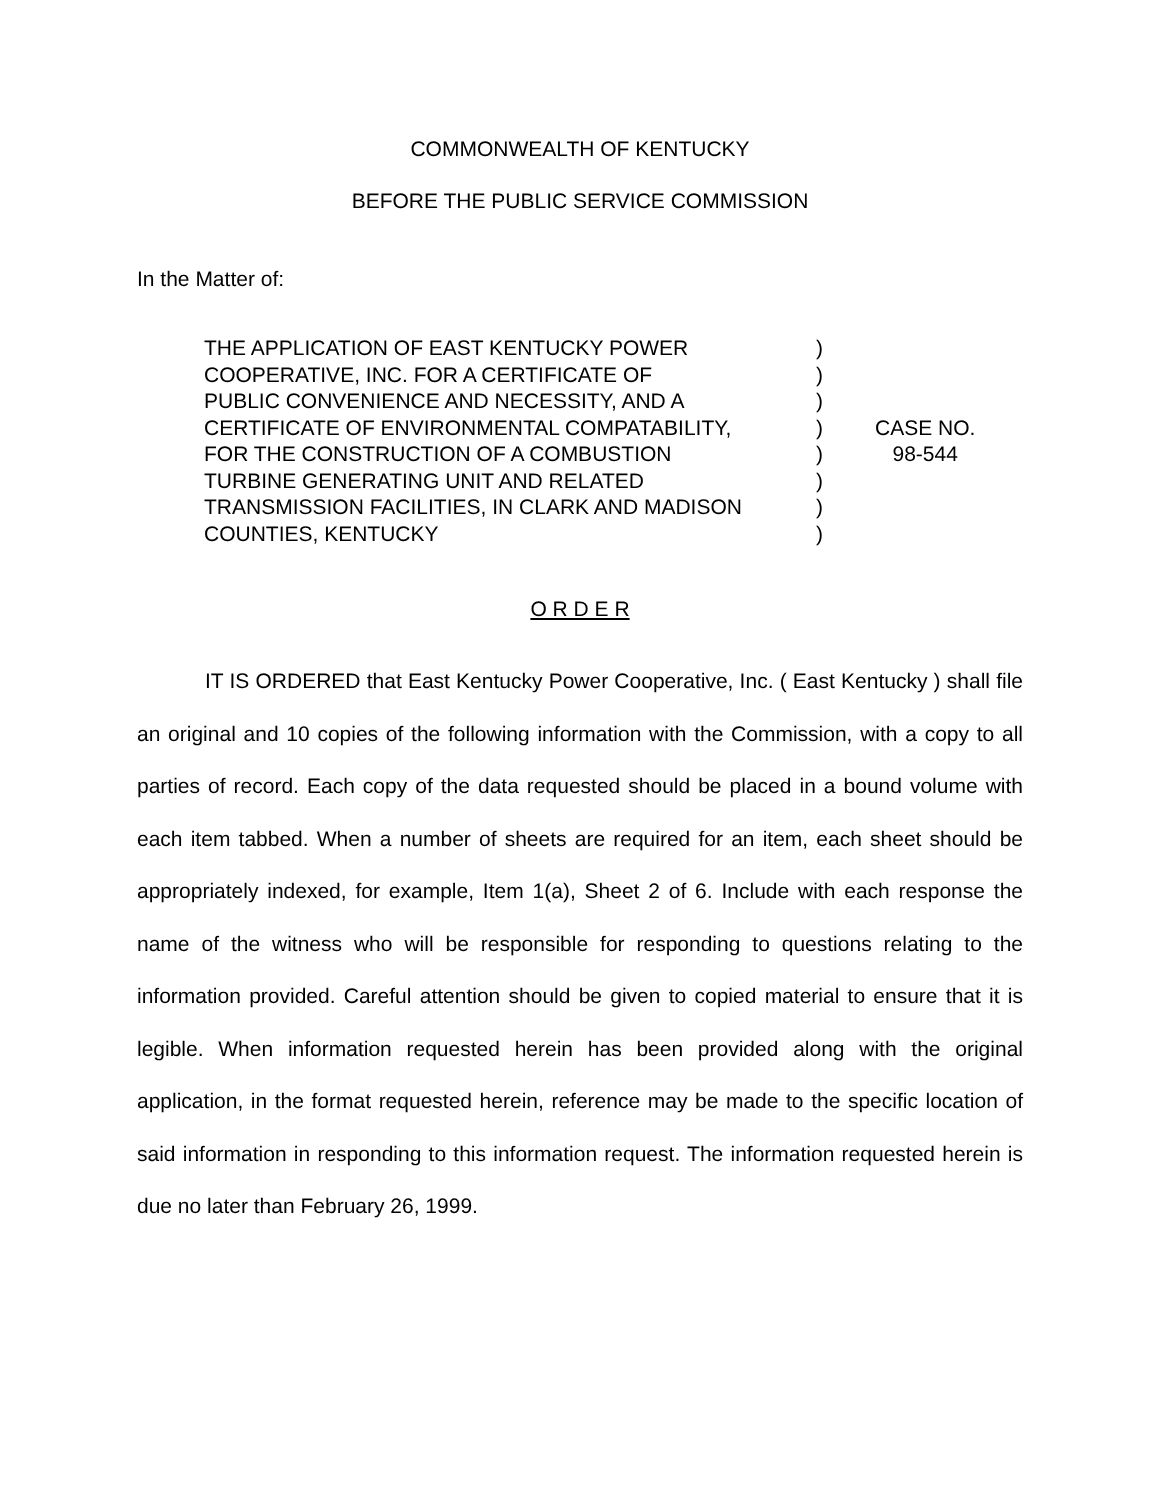COMMONWEALTH OF KENTUCKY
BEFORE THE PUBLIC SERVICE COMMISSION
In the Matter of:
| THE APPLICATION OF EAST KENTUCKY POWER COOPERATIVE, INC. FOR A CERTIFICATE OF PUBLIC CONVENIENCE AND NECESSITY, AND A CERTIFICATE OF ENVIRONMENTAL COMPATABILITY, FOR THE CONSTRUCTION OF A COMBUSTION TURBINE GENERATING UNIT AND RELATED TRANSMISSION FACILITIES, IN CLARK AND MADISON COUNTIES, KENTUCKY | ) ) ) ) ) ) ) ) | CASE NO. 98-544 |
O R D E R
IT IS ORDERED that East Kentucky Power Cooperative, Inc. ( East Kentucky ) shall file an original and 10 copies of the following information with the Commission, with a copy to all parties of record. Each copy of the data requested should be placed in a bound volume with each item tabbed. When a number of sheets are required for an item, each sheet should be appropriately indexed, for example, Item 1(a), Sheet 2 of 6. Include with each response the name of the witness who will be responsible for responding to questions relating to the information provided. Careful attention should be given to copied material to ensure that it is legible. When information requested herein has been provided along with the original application, in the format requested herein, reference may be made to the specific location of said information in responding to this information request. The information requested herein is due no later than February 26, 1999.